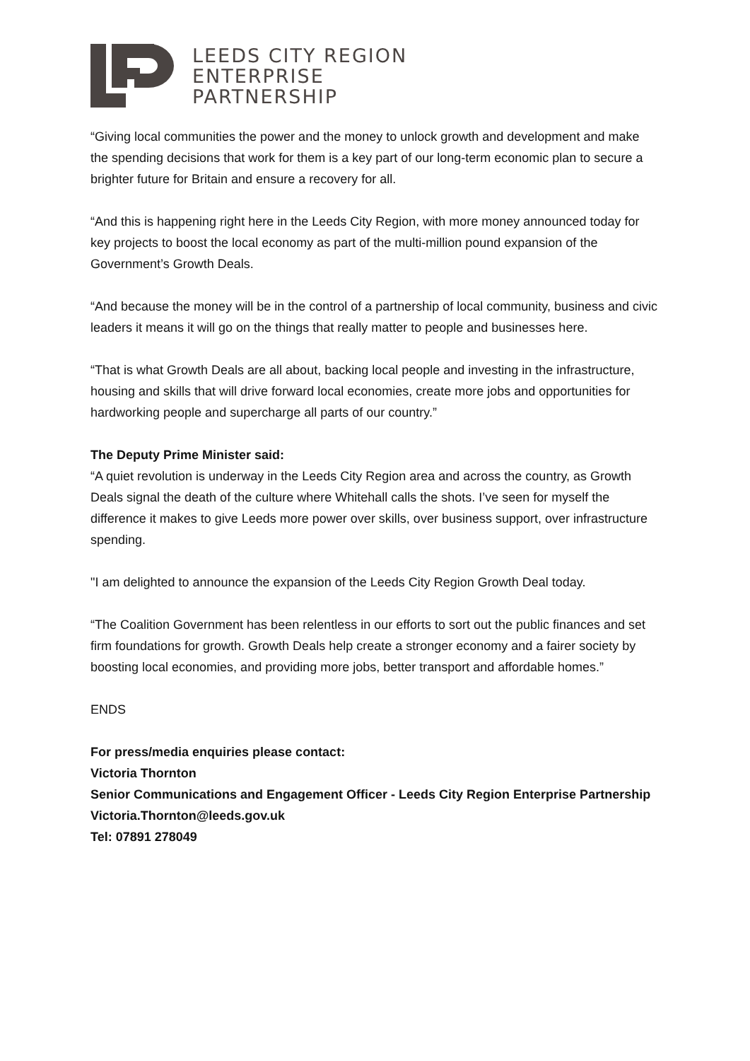LEEDS CITY REGION
ENTERPRISE
PARTNERSHIP
“Giving local communities the power and the money to unlock growth and development and make the spending decisions that work for them is a key part of our long-term economic plan to secure a brighter future for Britain and ensure a recovery for all.
“And this is happening right here in the Leeds City Region, with more money announced today for key projects to boost the local economy as part of the multi-million pound expansion of the Government’s Growth Deals.
“And because the money will be in the control of a partnership of local community, business and civic leaders it means it will go on the things that really matter to people and businesses here.
“That is what Growth Deals are all about, backing local people and investing in the infrastructure, housing and skills that will drive forward local economies, create more jobs and opportunities for hardworking people and supercharge all parts of our country.”
The Deputy Prime Minister said:
“A quiet revolution is underway in the Leeds City Region area and across the country, as Growth Deals signal the death of the culture where Whitehall calls the shots. I’ve seen for myself the difference it makes to give Leeds more power over skills, over business support, over infrastructure spending.
"I am delighted to announce the expansion of the Leeds City Region Growth Deal today.
“The Coalition Government has been relentless in our efforts to sort out the public finances and set firm foundations for growth. Growth Deals help create a stronger economy and a fairer society by boosting local economies, and providing more jobs, better transport and affordable homes.”
ENDS
For press/media enquiries please contact:
Victoria Thornton
Senior Communications and Engagement Officer - Leeds City Region Enterprise Partnership
Victoria.Thornton@leeds.gov.uk
Tel: 07891 278049